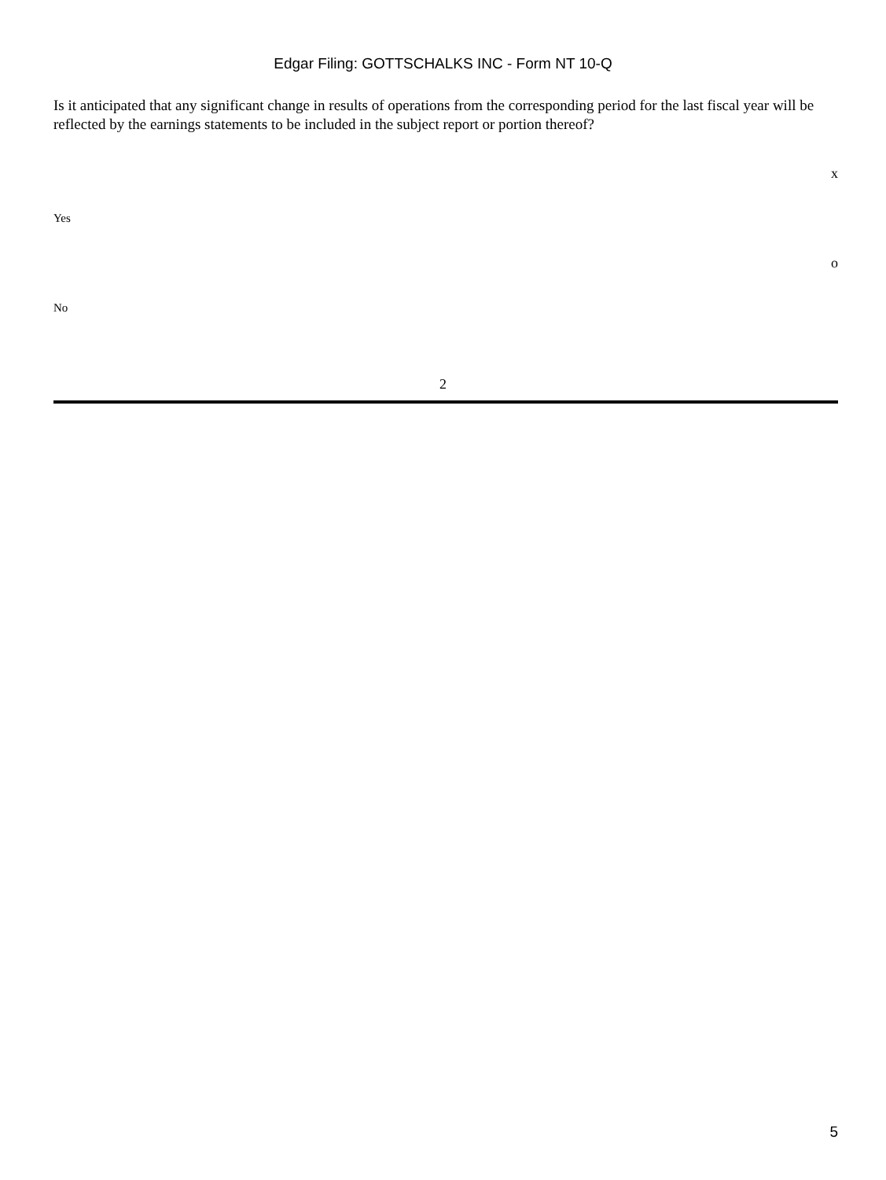Edgar Filing: GOTTSCHALKS INC - Form NT 10-Q
Is it anticipated that any significant change in results of operations from the corresponding period for the last fiscal year will be reflected by the earnings statements to be included in the subject report or portion thereof?
x
Yes
o
No
2
5